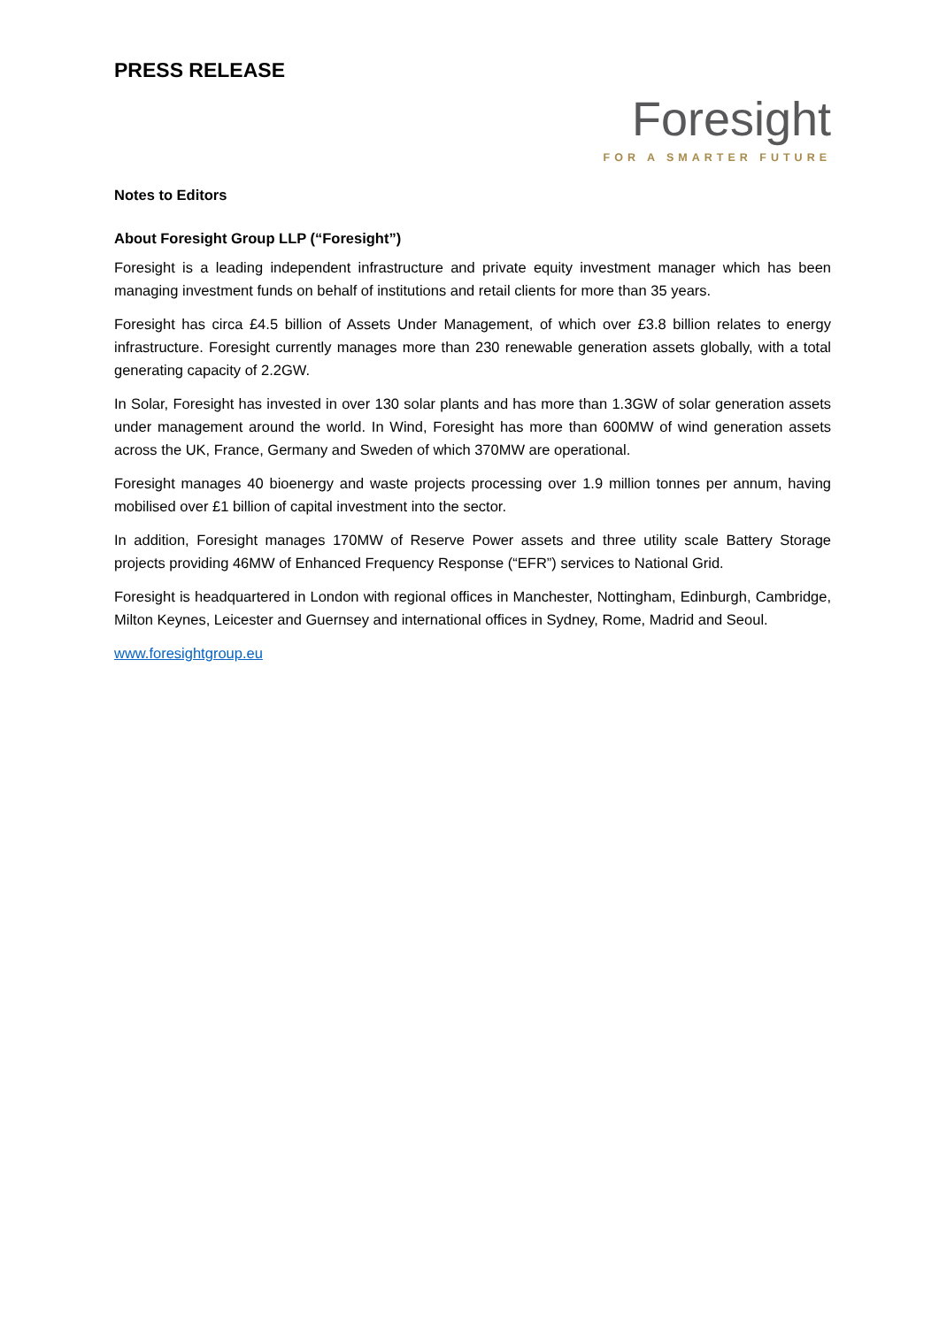PRESS RELEASE
Foresight
FOR A SMARTER FUTURE
Notes to Editors
About Foresight Group LLP (“Foresight”)
Foresight is a leading independent infrastructure and private equity investment manager which has been managing investment funds on behalf of institutions and retail clients for more than 35 years.
Foresight has circa £4.5 billion of Assets Under Management, of which over £3.8 billion relates to energy infrastructure. Foresight currently manages more than 230 renewable generation assets globally, with a total generating capacity of 2.2GW.
In Solar, Foresight has invested in over 130 solar plants and has more than 1.3GW of solar generation assets under management around the world. In Wind, Foresight has more than 600MW of wind generation assets across the UK, France, Germany and Sweden of which 370MW are operational.
Foresight manages 40 bioenergy and waste projects processing over 1.9 million tonnes per annum, having mobilised over £1 billion of capital investment into the sector.
In addition, Foresight manages 170MW of Reserve Power assets and three utility scale Battery Storage projects providing 46MW of Enhanced Frequency Response (“EFR”) services to National Grid.
Foresight is headquartered in London with regional offices in Manchester, Nottingham, Edinburgh, Cambridge, Milton Keynes, Leicester and Guernsey and international offices in Sydney, Rome, Madrid and Seoul.
www.foresightgroup.eu